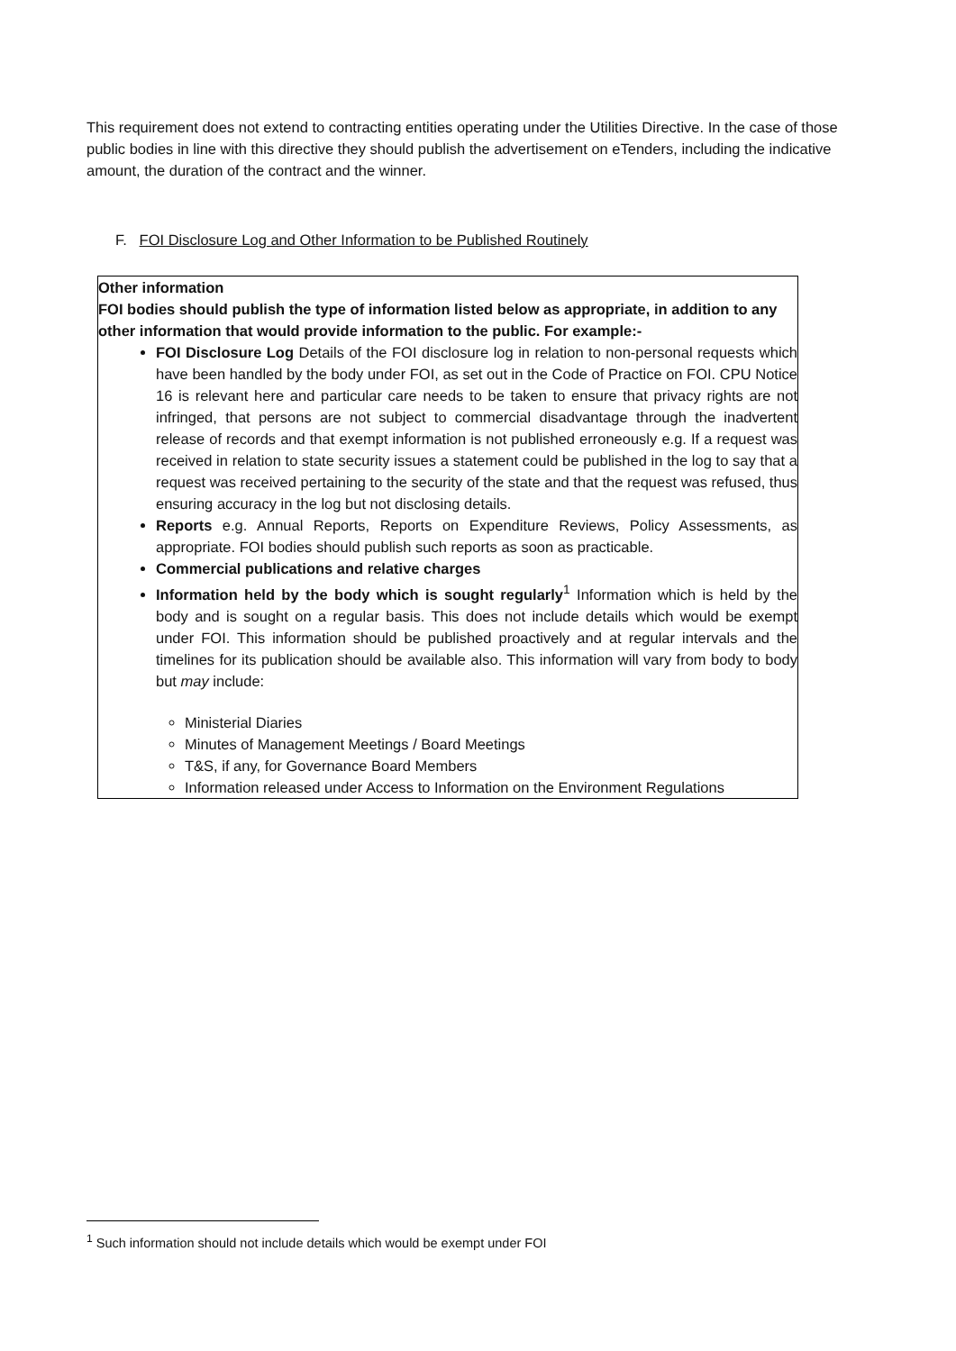This requirement does not extend to contracting entities operating under the Utilities Directive. In the case of those public bodies in line with this directive they should publish the advertisement on eTenders, including the indicative amount, the duration of the contract and the winner.
F. FOI Disclosure Log and Other Information to be Published Routinely
| Other information FOI bodies should publish the type of information listed below as appropriate, in addition to any other information that would provide information to the public. For example:- FOI Disclosure Log Details of the FOI disclosure log in relation to non-personal requests which have been handled by the body under FOI, as set out in the Code of Practice on FOI. CPU Notice 16 is relevant here and particular care needs to be taken to ensure that privacy rights are not infringed, that persons are not subject to commercial disadvantage through the inadvertent release of records and that exempt information is not published erroneously e.g. If a request was received in relation to state security issues a statement could be published in the log to say that a request was received pertaining to the security of the state and that the request was refused, thus ensuring accuracy in the log but not disclosing details. Reports e.g. Annual Reports, Reports on Expenditure Reviews, Policy Assessments, as appropriate. FOI bodies should publish such reports as soon as practicable. Commercial publications and relative charges Information held by the body which is sought regularly<sup>1</sup> Information which is held by the body and is sought on a regular basis. This does not include details which would be exempt under FOI. This information should be published proactively and at regular intervals and the timelines for its publication should be available also. This information will vary from body to body but may include: Ministerial Diaries Minutes of Management Meetings / Board Meetings T&S, if any, for Governance Board Members Information released under Access to Information on the Environment Regulations |
<sup>1</sup> Such information should not include details which would be exempt under FOI